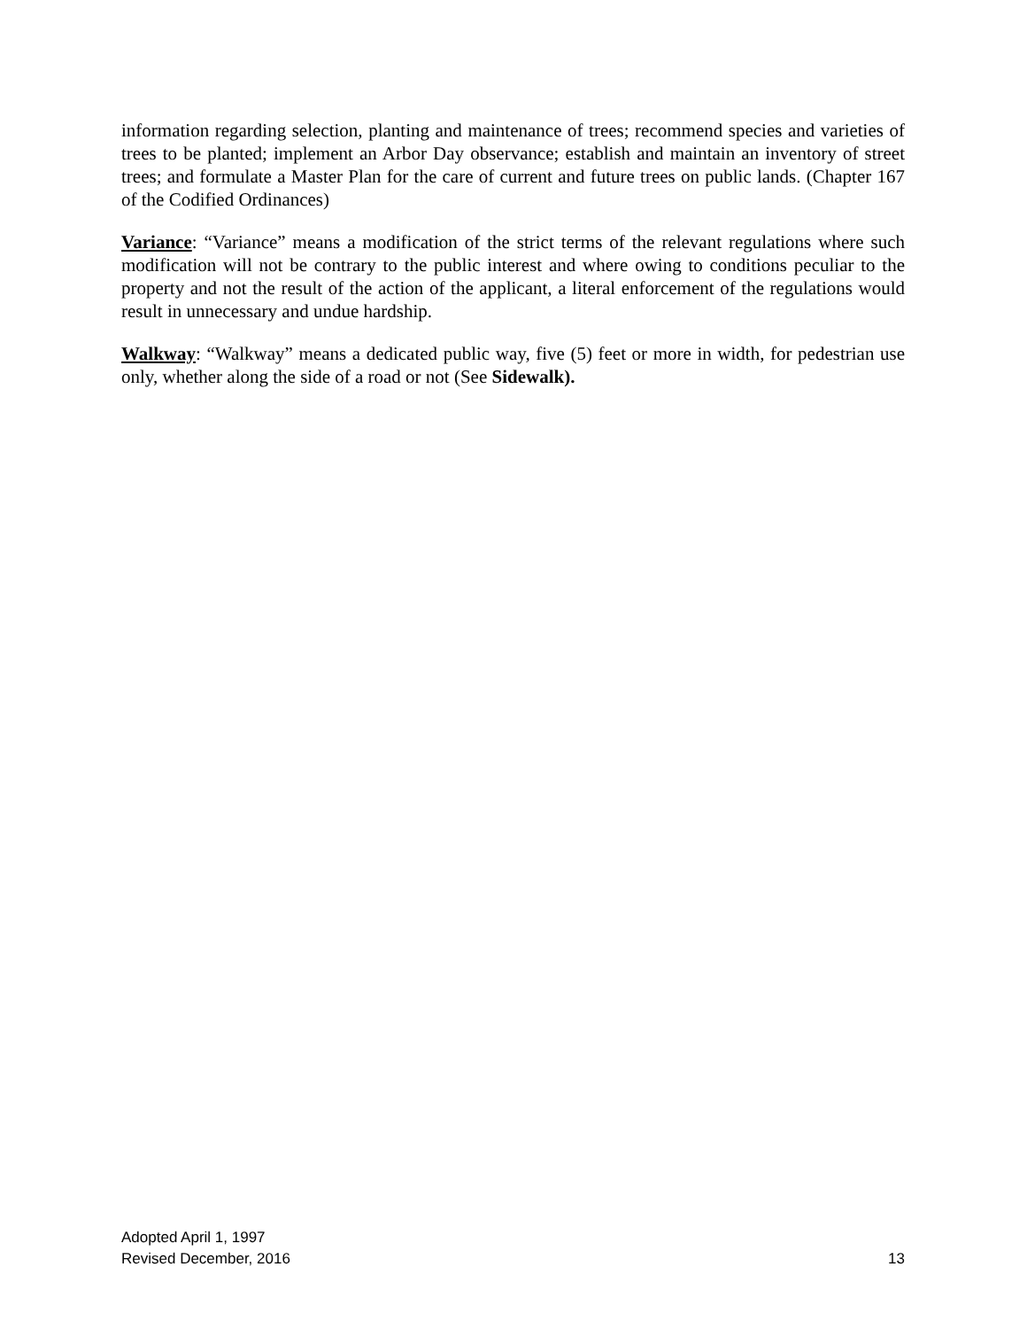information regarding selection, planting and maintenance of trees; recommend species and varieties of trees to be planted; implement an Arbor Day observance; establish and maintain an inventory of street trees; and formulate a Master Plan for the care of current and future trees on public lands. (Chapter 167 of the Codified Ordinances)
Variance: “Variance” means a modification of the strict terms of the relevant regulations where such modification will not be contrary to the public interest and where owing to conditions peculiar to the property and not the result of the action of the applicant, a literal enforcement of the regulations would result in unnecessary and undue hardship.
Walkway: “Walkway” means a dedicated public way, five (5) feet or more in width, for pedestrian use only, whether along the side of a road or not (See Sidewalk).
Adopted April 1, 1997
Revised December, 2016
13